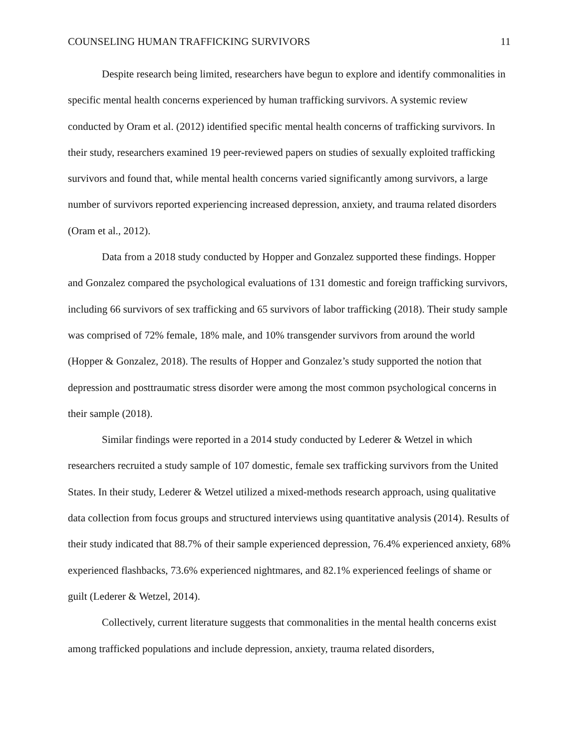COUNSELING HUMAN TRAFFICKING SURVIVORS 11
Despite research being limited, researchers have begun to explore and identify commonalities in specific mental health concerns experienced by human trafficking survivors. A systemic review conducted by Oram et al. (2012) identified specific mental health concerns of trafficking survivors. In their study, researchers examined 19 peer-reviewed papers on studies of sexually exploited trafficking survivors and found that, while mental health concerns varied significantly among survivors, a large number of survivors reported experiencing increased depression, anxiety, and trauma related disorders (Oram et al., 2012).
Data from a 2018 study conducted by Hopper and Gonzalez supported these findings. Hopper and Gonzalez compared the psychological evaluations of 131 domestic and foreign trafficking survivors, including 66 survivors of sex trafficking and 65 survivors of labor trafficking (2018). Their study sample was comprised of 72% female, 18% male, and 10% transgender survivors from around the world (Hopper & Gonzalez, 2018). The results of Hopper and Gonzalez’s study supported the notion that depression and posttraumatic stress disorder were among the most common psychological concerns in their sample (2018).
Similar findings were reported in a 2014 study conducted by Lederer & Wetzel in which researchers recruited a study sample of 107 domestic, female sex trafficking survivors from the United States. In their study, Lederer & Wetzel utilized a mixed-methods research approach, using qualitative data collection from focus groups and structured interviews using quantitative analysis (2014). Results of their study indicated that 88.7% of their sample experienced depression, 76.4% experienced anxiety, 68% experienced flashbacks, 73.6% experienced nightmares, and 82.1% experienced feelings of shame or guilt (Lederer & Wetzel, 2014).
Collectively, current literature suggests that commonalities in the mental health concerns exist among trafficked populations and include depression, anxiety, trauma related disorders,